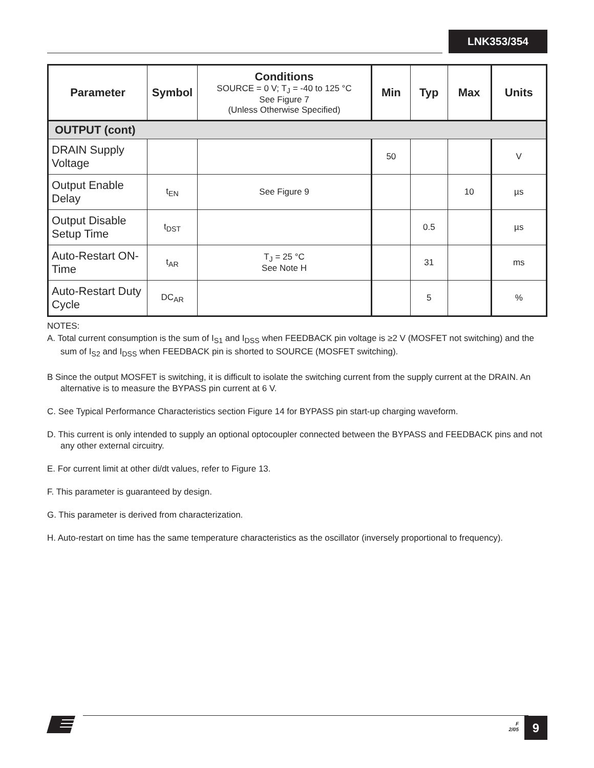LNK353/354
| Parameter | Symbol | Conditions SOURCE = 0 V; T<sub>J</sub> = -40 to 125 °C See Figure 7 (Unless Otherwise Specified) | Min | Typ | Max | Units |
| --- | --- | --- | --- | --- | --- | --- |
| OUTPUT (cont) | | | | | | |
| DRAIN Supply Voltage | | | 50 | | | V |
| Output Enable Delay | t<sub>EN</sub> | See Figure 9 | | | 10 | µs |
| Output Disable Setup Time | t<sub>DST</sub> | | | 0.5 | | µs |
| Auto-Restart ON-Time | t<sub>AR</sub> | T<sub>J</sub> = 25 °C See Note H | | 31 | | ms |
| Auto-Restart Duty Cycle | DC<sub>AR</sub> | | | 5 | | % |
NOTES:
A. Total current consumption is the sum of I<sub>S1</sub> and I<sub>DSS</sub> when FEEDBACK pin voltage is ≥2 V (MOSFET not switching) and the sum of I<sub>S2</sub> and I<sub>DSS</sub> when FEEDBACK pin is shorted to SOURCE (MOSFET switching).
B Since the output MOSFET is switching, it is difficult to isolate the switching current from the supply current at the DRAIN. An alternative is to measure the BYPASS pin current at 6 V.
C. See Typical Performance Characteristics section Figure 14 for BYPASS pin start-up charging waveform.
D. This current is only intended to supply an optional optocoupler connected between the BYPASS and FEEDBACK pins and not any other external circuitry.
E. For current limit at other di/dt values, refer to Figure 13.
F. This parameter is guaranteed by design.
G. This parameter is derived from characterization.
H. Auto-restart on time has the same temperature characteristics as the oscillator (inversely proportional to frequency).
F
2/05
9